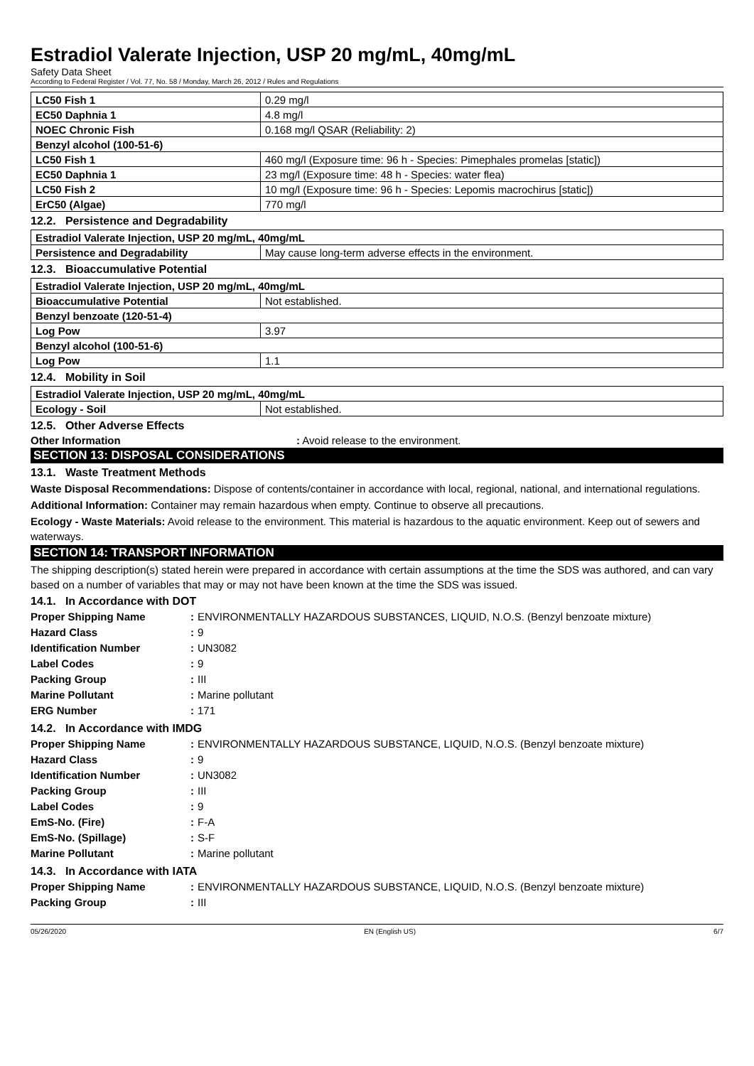Estradiol Valerate Injection, USP 20 mg/mL, 40mg/mL
Safety Data Sheet
According to Federal Register / Vol. 77, No. 58 / Monday, March 26, 2012 / Rules and Regulations
| LC50 Fish 1 | 0.29 mg/l |
| EC50 Daphnia 1 | 4.8 mg/l |
| NOEC Chronic Fish | 0.168 mg/l QSAR (Reliability: 2) |
| Benzyl alcohol (100-51-6) | |
| LC50 Fish 1 | 460 mg/l (Exposure time: 96 h - Species: Pimephales promelas [static]) |
| EC50 Daphnia 1 | 23 mg/l (Exposure time: 48 h - Species: water flea) |
| LC50 Fish 2 | 10 mg/l (Exposure time: 96 h - Species: Lepomis macrochirus [static]) |
| ErC50 (Algae) | 770 mg/l |
12.2. Persistence and Degradability
| Estradiol Valerate Injection, USP 20 mg/mL, 40mg/mL | |
| Persistence and Degradability | May cause long-term adverse effects in the environment. |
12.3. Bioaccumulative Potential
| Estradiol Valerate Injection, USP 20 mg/mL, 40mg/mL | |
| Bioaccumulative Potential | Not established. |
| Benzyl benzoate (120-51-4) | |
| Log Pow | 3.97 |
| Benzyl alcohol (100-51-6) | |
| Log Pow | 1.1 |
12.4. Mobility in Soil
| Estradiol Valerate Injection, USP 20 mg/mL, 40mg/mL | |
| Ecology - Soil | Not established. |
12.5. Other Adverse Effects
Other Information: Avoid release to the environment.
SECTION 13: DISPOSAL CONSIDERATIONS
13.1. Waste Treatment Methods
Waste Disposal Recommendations: Dispose of contents/container in accordance with local, regional, national, and international regulations.
Additional Information: Container may remain hazardous when empty. Continue to observe all precautions.
Ecology - Waste Materials: Avoid release to the environment. This material is hazardous to the aquatic environment. Keep out of sewers and waterways.
SECTION 14: TRANSPORT INFORMATION
The shipping description(s) stated herein were prepared in accordance with certain assumptions at the time the SDS was authored, and can vary based on a number of variables that may or may not have been known at the time the SDS was issued.
14.1. In Accordance with DOT
| Proper Shipping Name | : | ENVIRONMENTALLY HAZARDOUS SUBSTANCES, LIQUID, N.O.S. (Benzyl benzoate mixture) |
| Hazard Class | : | 9 |
| Identification Number | : | UN3082 |
| Label Codes | : | 9 |
| Packing Group | : | III |
| Marine Pollutant | : | Marine pollutant |
| ERG Number | : | 171 |
14.2. In Accordance with IMDG
| Proper Shipping Name | : | ENVIRONMENTALLY HAZARDOUS SUBSTANCE, LIQUID, N.O.S. (Benzyl benzoate mixture) |
| Hazard Class | : | 9 |
| Identification Number | : | UN3082 |
| Packing Group | : | III |
| Label Codes | : | 9 |
| EmS-No. (Fire) | : | F-A |
| EmS-No. (Spillage) | : | S-F |
| Marine Pollutant | : | Marine pollutant |
14.3. In Accordance with IATA
| Proper Shipping Name | : | ENVIRONMENTALLY HAZARDOUS SUBSTANCE, LIQUID, N.O.S. (Benzyl benzoate mixture) |
| Packing Group | : | III |
05/26/2020 EN (English US) 6/7